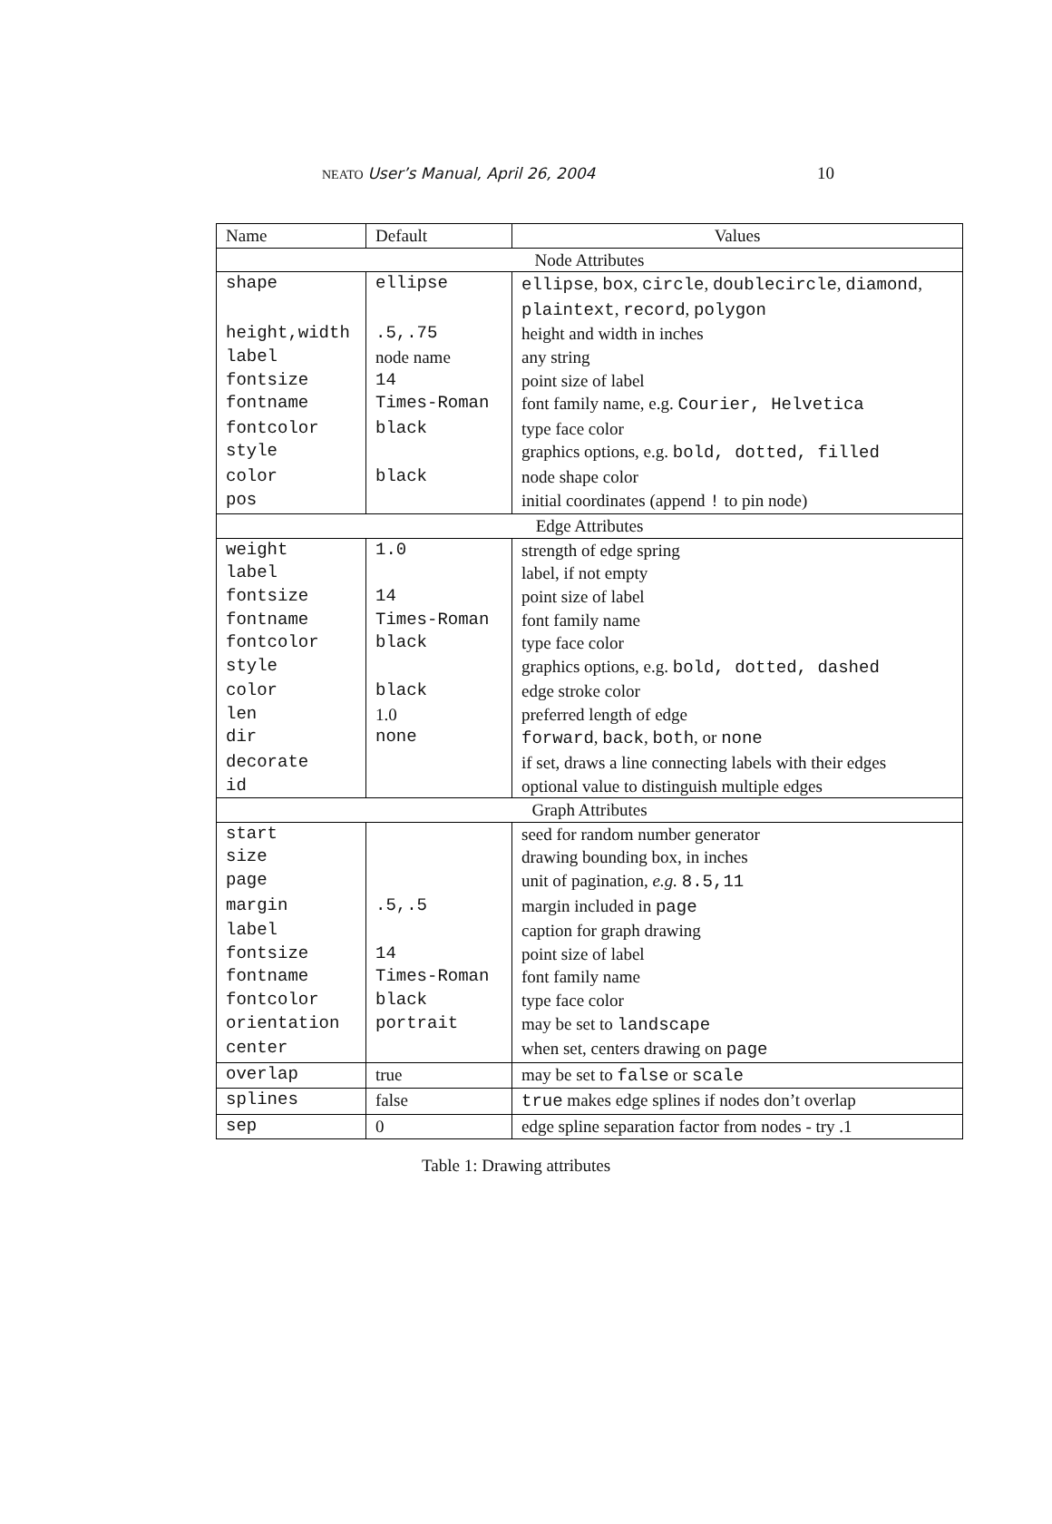NEATO User’s Manual, April 26, 2004 10
| Name | Default | Values |
| --- | --- | --- |
| Node Attributes | | |
| shape | ellipse | ellipse , box , circle , doublecircle , diamond , plaintext , record , polygon |
| height,width | .5,.75 | height and width in inches |
| label | node name | any string |
| fontsize | 14 | point size of label |
| fontname | Times-Roman | font family name, e.g. Courier, Helvetica |
| fontcolor | black | type face color |
| style | | graphics options, e.g. bold, dotted, filled |
| color | black | node shape color |
| pos | | initial coordinates (append ! to pin node) |
| Edge Attributes | | |
| weight | 1.0 | strength of edge spring |
| label | | label, if not empty |
| fontsize | 14 | point size of label |
| fontname | Times-Roman | font family name |
| fontcolor | black | type face color |
| style | | graphics options, e.g. bold, dotted, dashed |
| color | black | edge stroke color |
| len | 1.0 | preferred length of edge |
| dir | none | forward , back , both , or none |
| decorate | | if set, draws a line connecting labels with their edges |
| id | | optional value to distinguish multiple edges |
| Graph Attributes | | |
| start | | seed for random number generator |
| size | | drawing bounding box, in inches |
| page | | unit of pagination, e.g. 8.5,11 |
| margin | .5,.5 | margin included in page |
| label | | caption for graph drawing |
| fontsize | 14 | point size of label |
| fontname | Times-Roman | font family name |
| fontcolor | black | type face color |
| orientation | portrait | may be set to landscape |
| center | | when set, centers drawing on page |
| overlap | true | may be set to false or scale |
| splines | false | true makes edge splines if nodes don’t overlap |
| sep | 0 | edge spline separation factor from nodes - try .1 |
Table 1: Drawing attributes